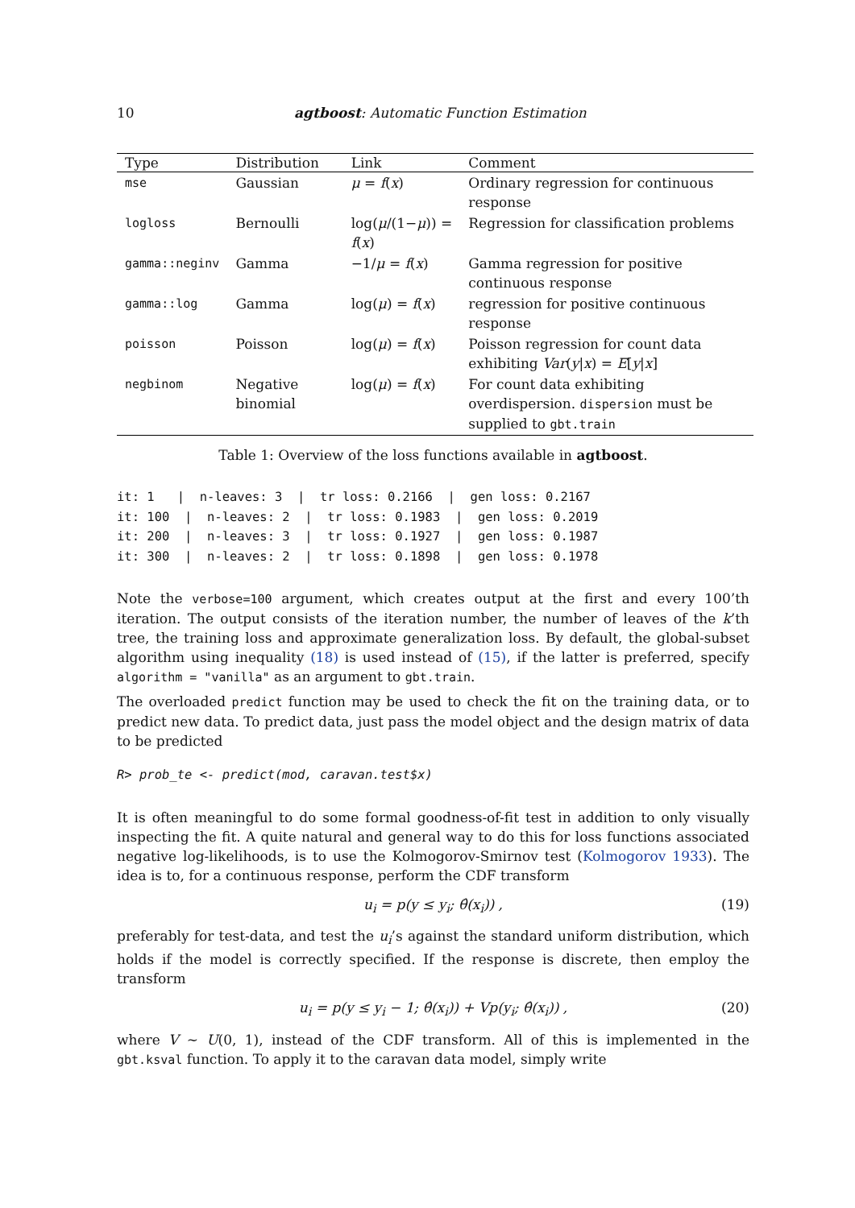10 agtboost: Automatic Function Estimation
| Type | Distribution | Link | Comment |
| --- | --- | --- | --- |
| mse | Gaussian | μ = f ( x ) | Ordinary regression for continuous response |
| logloss | Bernoulli | log( μ /(1− μ )) = f ( x ) | Regression for classification problems |
| gamma::neginv | Gamma | −1/ μ = f ( x ) | Gamma regression for positive continuous response |
| gamma::log | Gamma | log( μ ) = f ( x ) | regression for positive continuous response |
| poisson | Poisson | log( μ ) = f ( x ) | Poisson regression for count data exhibiting Var ( y / x ) = E [ y / x ] |
| negbinom | Negative binomial | log( μ ) = f ( x ) | For count data exhibiting overdispersion. dispersion must be supplied to gbt.train |
Table 1: Overview of the loss functions available in agtboost.
it: 1   |  n-leaves: 3  |  tr loss: 0.2166  |  gen loss: 0.2167
it: 100  |  n-leaves: 2  |  tr loss: 0.1983  |  gen loss: 0.2019
it: 200  |  n-leaves: 3  |  tr loss: 0.1927  |  gen loss: 0.1987
it: 300  |  n-leaves: 2  |  tr loss: 0.1898  |  gen loss: 0.1978
Note the verbose=100 argument, which creates output at the first and every 100’th iteration. The output consists of the iteration number, the number of leaves of the k’th tree, the training loss and approximate generalization loss. By default, the global-subset algorithm using inequality (18) is used instead of (15), if the latter is preferred, specify algorithm = "vanilla" as an argument to gbt.train.
The overloaded predict function may be used to check the fit on the training data, or to predict new data. To predict data, just pass the model object and the design matrix of data to be predicted
R> prob_te <- predict(mod, caravan.test$x)
It is often meaningful to do some formal goodness-of-fit test in addition to only visually inspecting the fit. A quite natural and general way to do this for loss functions associated negative log-likelihoods, is to use the Kolmogorov-Smirnov test (Kolmogorov 1933). The idea is to, for a continuous response, perform the CDF transform
u<sub>i</sub> = p(y ≤ y<sub>i</sub>; θ̂(x<sub>i</sub>)) , (19)
preferably for test-data, and test the u<sub>i</sub>’s against the standard uniform distribution, which holds if the model is correctly specified. If the response is discrete, then employ the transform
u<sub>i</sub> = p(y ≤ y<sub>i</sub> − 1; θ̂(x<sub>i</sub>)) + Vp(y<sub>i</sub>; θ̂(x<sub>i</sub>)) , (20)
where V ∼ U(0, 1), instead of the CDF transform. All of this is implemented in the gbt.ksval function. To apply it to the caravan data model, simply write